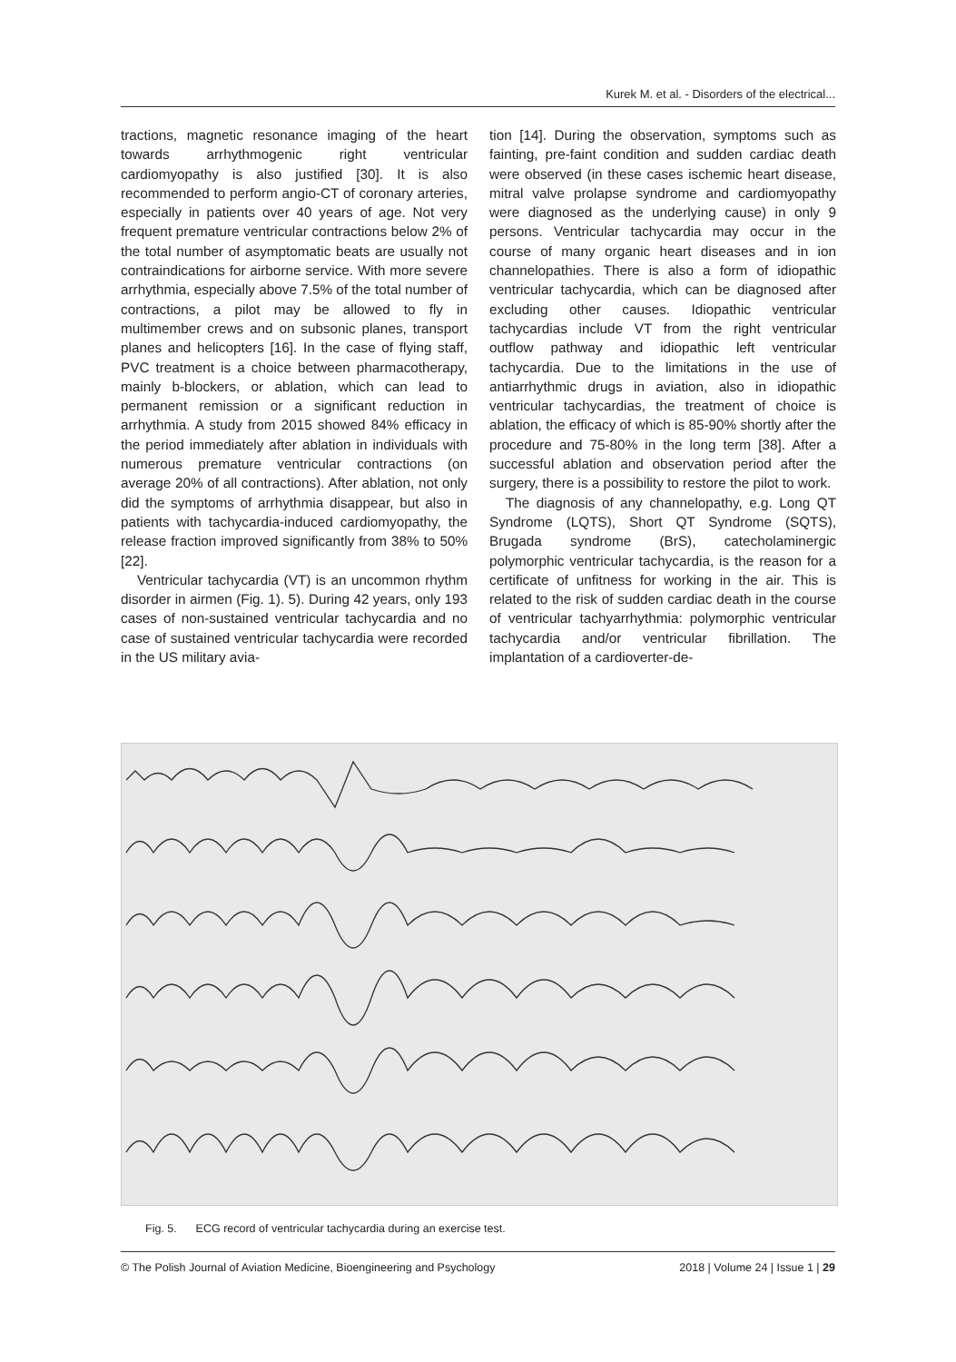Kurek M. et al. - Disorders of the electrical...
tractions, magnetic resonance imaging of the heart towards arrhythmogenic right ventricular cardiomyopathy is also justified [30]. It is also recommended to perform angio-CT of coronary arteries, especially in patients over 40 years of age. Not very frequent premature ventricular contractions below 2% of the total number of asymptomatic beats are usually not contraindications for airborne service. With more severe arrhythmia, especially above 7.5% of the total number of contractions, a pilot may be allowed to fly in multimember crews and on subsonic planes, transport planes and helicopters [16]. In the case of flying staff, PVC treatment is a choice between pharmacotherapy, mainly b-blockers, or ablation, which can lead to permanent remission or a significant reduction in arrhythmia. A study from 2015 showed 84% efficacy in the period immediately after ablation in individuals with numerous premature ventricular contractions (on average 20% of all contractions). After ablation, not only did the symptoms of arrhythmia disappear, but also in patients with tachycardia-induced cardiomyopathy, the release fraction improved significantly from 38% to 50% [22].
Ventricular tachycardia (VT) is an uncommon rhythm disorder in airmen (Fig. 1). 5). During 42 years, only 193 cases of non-sustained ventricular tachycardia and no case of sustained ventricular tachycardia were recorded in the US military avia-
tion [14]. During the observation, symptoms such as fainting, pre-faint condition and sudden cardiac death were observed (in these cases ischemic heart disease, mitral valve prolapse syndrome and cardiomyopathy were diagnosed as the underlying cause) in only 9 persons. Ventricular tachycardia may occur in the course of many organic heart diseases and in ion channelopathies. There is also a form of idiopathic ventricular tachycardia, which can be diagnosed after excluding other causes. Idiopathic ventricular tachycardias include VT from the right ventricular outflow pathway and idiopathic left ventricular tachycardia. Due to the limitations in the use of antiarrhythmic drugs in aviation, also in idiopathic ventricular tachycardias, the treatment of choice is ablation, the efficacy of which is 85-90% shortly after the procedure and 75-80% in the long term [38]. After a successful ablation and observation period after the surgery, there is a possibility to restore the pilot to work.
The diagnosis of any channelopathy, e.g. Long QT Syndrome (LQTS), Short QT Syndrome (SQTS), Brugada syndrome (BrS), catecholaminergic polymorphic ventricular tachycardia, is the reason for a certificate of unfitness for working in the air. This is related to the risk of sudden cardiac death in the course of ventricular tachyarrhythmia: polymorphic ventricular tachycardia and/or ventricular fibrillation. The implantation of a cardioverter-de-
Fig. 5. ECG record of ventricular tachycardia during an exercise test.
© The Polish Journal of Aviation Medicine, Bioengineering and Psychology 2018 | Volume 24 | Issue 1 | 29